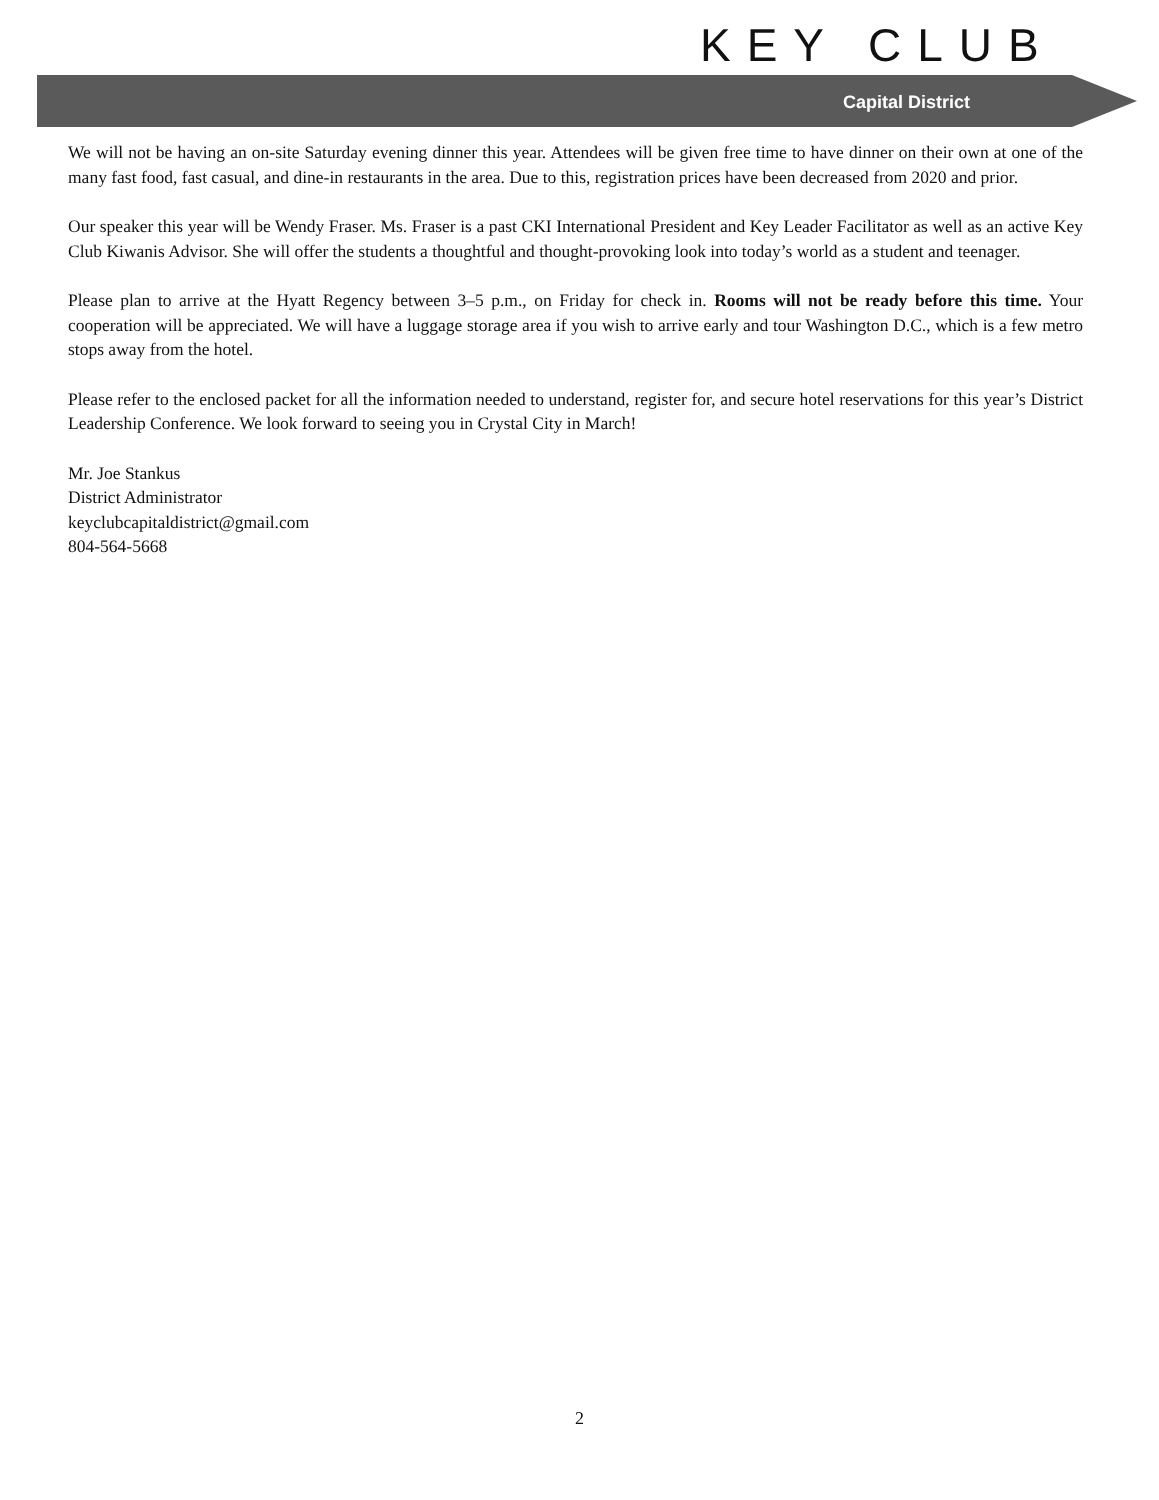KEY CLUB
Capital District
We will not be having an on-site Saturday evening dinner this year. Attendees will be given free time to have dinner on their own at one of the many fast food, fast casual, and dine-in restaurants in the area. Due to this, registration prices have been decreased from 2020 and prior.
Our speaker this year will be Wendy Fraser. Ms. Fraser is a past CKI International President and Key Leader Facilitator as well as an active Key Club Kiwanis Advisor. She will offer the students a thoughtful and thought-provoking look into today’s world as a student and teenager.
Please plan to arrive at the Hyatt Regency between 3–5 p.m., on Friday for check in. Rooms will not be ready before this time. Your cooperation will be appreciated. We will have a luggage storage area if you wish to arrive early and tour Washington D.C., which is a few metro stops away from the hotel.
Please refer to the enclosed packet for all the information needed to understand, register for, and secure hotel reservations for this year’s District Leadership Conference. We look forward to seeing you in Crystal City in March!
Mr. Joe Stankus
District Administrator
keyclubcapitaldistrict@gmail.com
804-564-5668
2